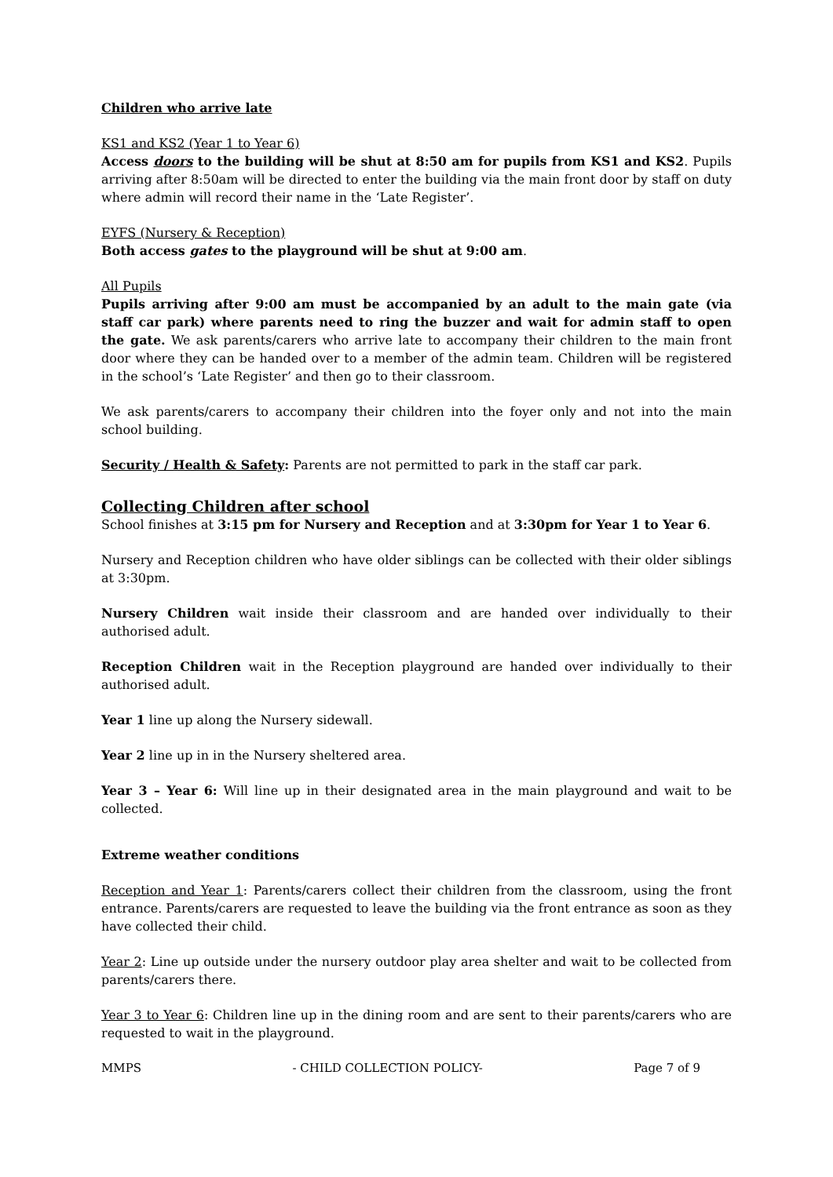Children who arrive late
KS1 and KS2 (Year 1 to Year 6)
Access doors to the building will be shut at 8:50 am for pupils from KS1 and KS2. Pupils arriving after 8:50am will be directed to enter the building via the main front door by staff on duty where admin will record their name in the ‘Late Register’.
EYFS (Nursery & Reception)
Both access gates to the playground will be shut at 9:00 am.
All Pupils
Pupils arriving after 9:00 am must be accompanied by an adult to the main gate (via staff car park) where parents need to ring the buzzer and wait for admin staff to open the gate. We ask parents/carers who arrive late to accompany their children to the main front door where they can be handed over to a member of the admin team. Children will be registered in the school’s ‘Late Register’ and then go to their classroom.
We ask parents/carers to accompany their children into the foyer only and not into the main school building.
Security / Health & Safety: Parents are not permitted to park in the staff car park.
Collecting Children after school
School finishes at 3:15 pm for Nursery and Reception and at 3:30pm for Year 1 to Year 6.
Nursery and Reception children who have older siblings can be collected with their older siblings at 3:30pm.
Nursery Children wait inside their classroom and are handed over individually to their authorised adult.
Reception Children wait in the Reception playground are handed over individually to their authorised adult.
Year 1 line up along the Nursery sidewall.
Year 2 line up in in the Nursery sheltered area.
Year 3 – Year 6: Will line up in their designated area in the main playground and wait to be collected.
Extreme weather conditions
Reception and Year 1: Parents/carers collect their children from the classroom, using the front entrance. Parents/carers are requested to leave the building via the front entrance as soon as they have collected their child.
Year 2: Line up outside under the nursery outdoor play area shelter and wait to be collected from parents/carers there.
Year 3 to Year 6: Children line up in the dining room and are sent to their parents/carers who are requested to wait in the playground.
MMPS - CHILD COLLECTION POLICY- Page 7 of 9